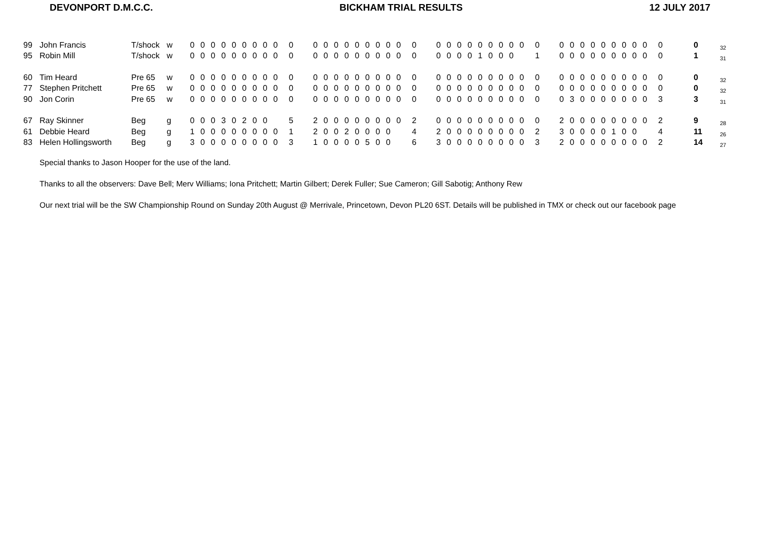DEVONPORT D.M.C.C. BICKHAM TRIAL RESULTS 12 JULY 2017
| 99 | John Francis | T/shock | w | 0 0 0 0 0 0 0 0 0 | 0 | 0 0 0 0 0 0 0 0 0 | 0 | 0 0 0 0 0 0 0 0 0 | 0 | 0 0 0 0 0 0 0 0 0 | 0 | 0 | 32 |
| 95 | Robin Mill | T/shock | w | 0 0 0 0 0 0 0 0 0 | 0 | 0 0 0 0 0 0 0 0 0 | 0 | 0 0 0 0 1 0 0 0 | 1 | 0 0 0 0 0 0 0 0 0 | 0 | 1 | 31 |
| 60 | Tim Heard | Pre 65 | w | 0 0 0 0 0 0 0 0 0 | 0 | 0 0 0 0 0 0 0 0 0 | 0 | 0 0 0 0 0 0 0 0 0 | 0 | 0 0 0 0 0 0 0 0 0 | 0 | 0 | 32 |
| 77 | Stephen Pritchett | Pre 65 | w | 0 0 0 0 0 0 0 0 0 | 0 | 0 0 0 0 0 0 0 0 0 | 0 | 0 0 0 0 0 0 0 0 0 | 0 | 0 0 0 0 0 0 0 0 0 | 0 | 0 | 32 |
| 90 | Jon Corin | Pre 65 | w | 0 0 0 0 0 0 0 0 0 | 0 | 0 0 0 0 0 0 0 0 0 | 0 | 0 0 0 0 0 0 0 0 0 | 0 | 0 3 0 0 0 0 0 0 0 | 3 | 3 | 31 |
| 67 | Ray Skinner | Beg | g | 0 0 0 3 0 2 0 0 | 5 | 2 0 0 0 0 0 0 0 0 | 2 | 0 0 0 0 0 0 0 0 0 | 0 | 2 0 0 0 0 0 0 0 0 | 2 | 9 | 28 |
| 61 | Debbie Heard | Beg | g | 1 0 0 0 0 0 0 0 0 | 1 | 2 0 0 2 0 0 0 0 | 4 | 2 0 0 0 0 0 0 0 0 | 2 | 3 0 0 0 0 1 0 0 | 4 | 11 | 26 |
| 83 | Helen Hollingsworth | Beg | g | 3 0 0 0 0 0 0 0 0 | 3 | 1 0 0 0 0 5 0 0 | 6 | 3 0 0 0 0 0 0 0 0 | 3 | 2 0 0 0 0 0 0 0 0 | 2 | 14 | 27 |
Special thanks to Jason Hooper for the use of the land.
Thanks to all the observers: Dave Bell; Merv Williams; Iona Pritchett; Martin Gilbert; Derek Fuller; Sue Cameron; Gill Sabotig; Anthony Rew
Our next trial will be the SW Championship Round on Sunday 20th August @ Merrivale, Princetown, Devon PL20 6ST. Details will be published in TMX or check out our facebook page